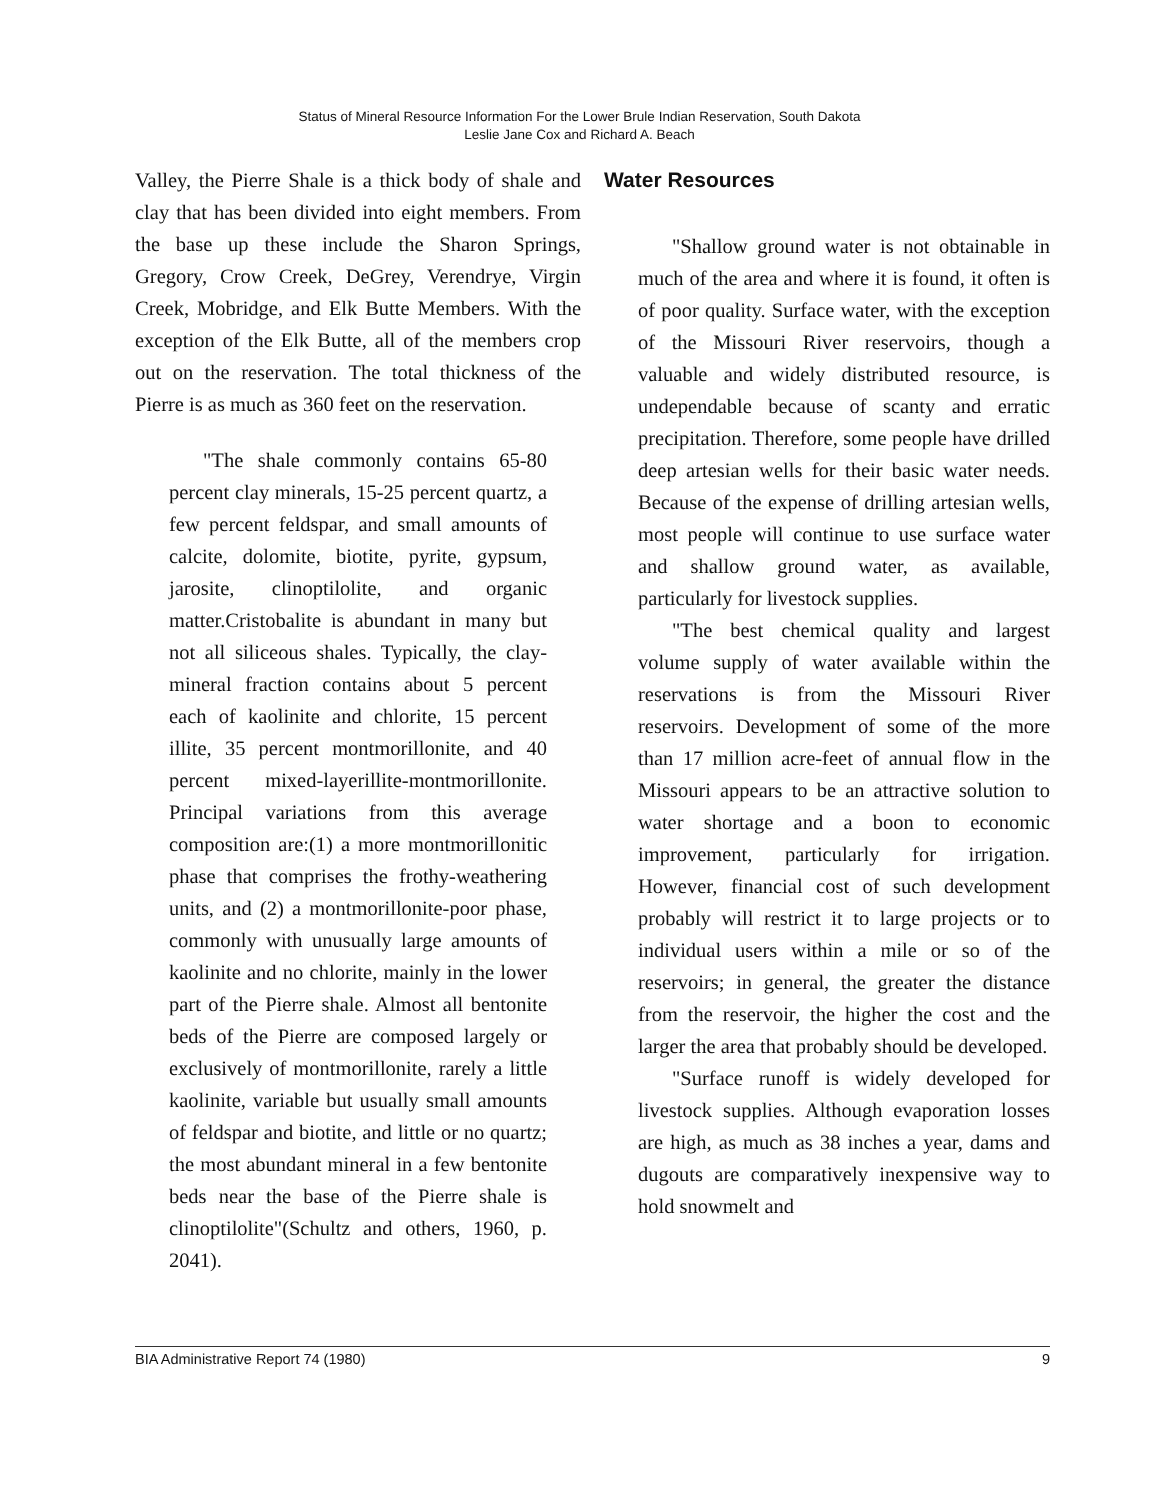Status of Mineral Resource Information For the Lower Brule Indian Reservation, South Dakota
Leslie Jane Cox and Richard A. Beach
Valley, the Pierre Shale is a thick body of shale and clay that has been divided into eight members. From the base up these include the Sharon Springs, Gregory, Crow Creek, DeGrey, Verendrye, Virgin Creek, Mobridge, and Elk Butte Members. With the exception of the Elk Butte, all of the members crop out on the reservation. The total thickness of the Pierre is as much as 360 feet on the reservation.
"The shale commonly contains 65-80 percent clay minerals, 15-25 percent quartz, a few percent feldspar, and small amounts of calcite, dolomite, biotite, pyrite, gypsum, jarosite, clinoptilolite, and organic matter.Cristobalite is abundant in many but not all siliceous shales. Typically, the clay-mineral fraction contains about 5 percent each of kaolinite and chlorite, 15 percent illite, 35 percent montmorillonite, and 40 percent mixed-layerillite-montmorillonite. Principal variations from this average composition are:(1) a more montmorillonitic phase that comprises the frothy-weathering units, and (2) a montmorillonite-poor phase, commonly with unusually large amounts of kaolinite and no chlorite, mainly in the lower part of the Pierre shale. Almost all bentonite beds of the Pierre are composed largely or exclusively of montmorillonite, rarely a little kaolinite, variable but usually small amounts of feldspar and biotite, and little or no quartz; the most abundant mineral in a few bentonite beds near the base of the Pierre shale is clinoptilolite"(Schultz and others, 1960, p. 2041).
Water Resources
"Shallow ground water is not obtainable in much of the area and where it is found, it often is of poor quality. Surface water, with the exception of the Missouri River reservoirs, though a valuable and widely distributed resource, is undependable because of scanty and erratic precipitation. Therefore, some people have drilled deep artesian wells for their basic water needs. Because of the expense of drilling artesian wells, most people will continue to use surface water and shallow ground water, as available, particularly for livestock supplies.
"The best chemical quality and largest volume supply of water available within the reservations is from the Missouri River reservoirs. Development of some of the more than 17 million acre-feet of annual flow in the Missouri appears to be an attractive solution to water shortage and a boon to economic improvement, particularly for irrigation. However, financial cost of such development probably will restrict it to large projects or to individual users within a mile or so of the reservoirs; in general, the greater the distance from the reservoir, the higher the cost and the larger the area that probably should be developed.
"Surface runoff is widely developed for livestock supplies. Although evaporation losses are high, as much as 38 inches a year, dams and dugouts are comparatively inexpensive way to hold snowmelt and
BIA Administrative Report 74 (1980) 9